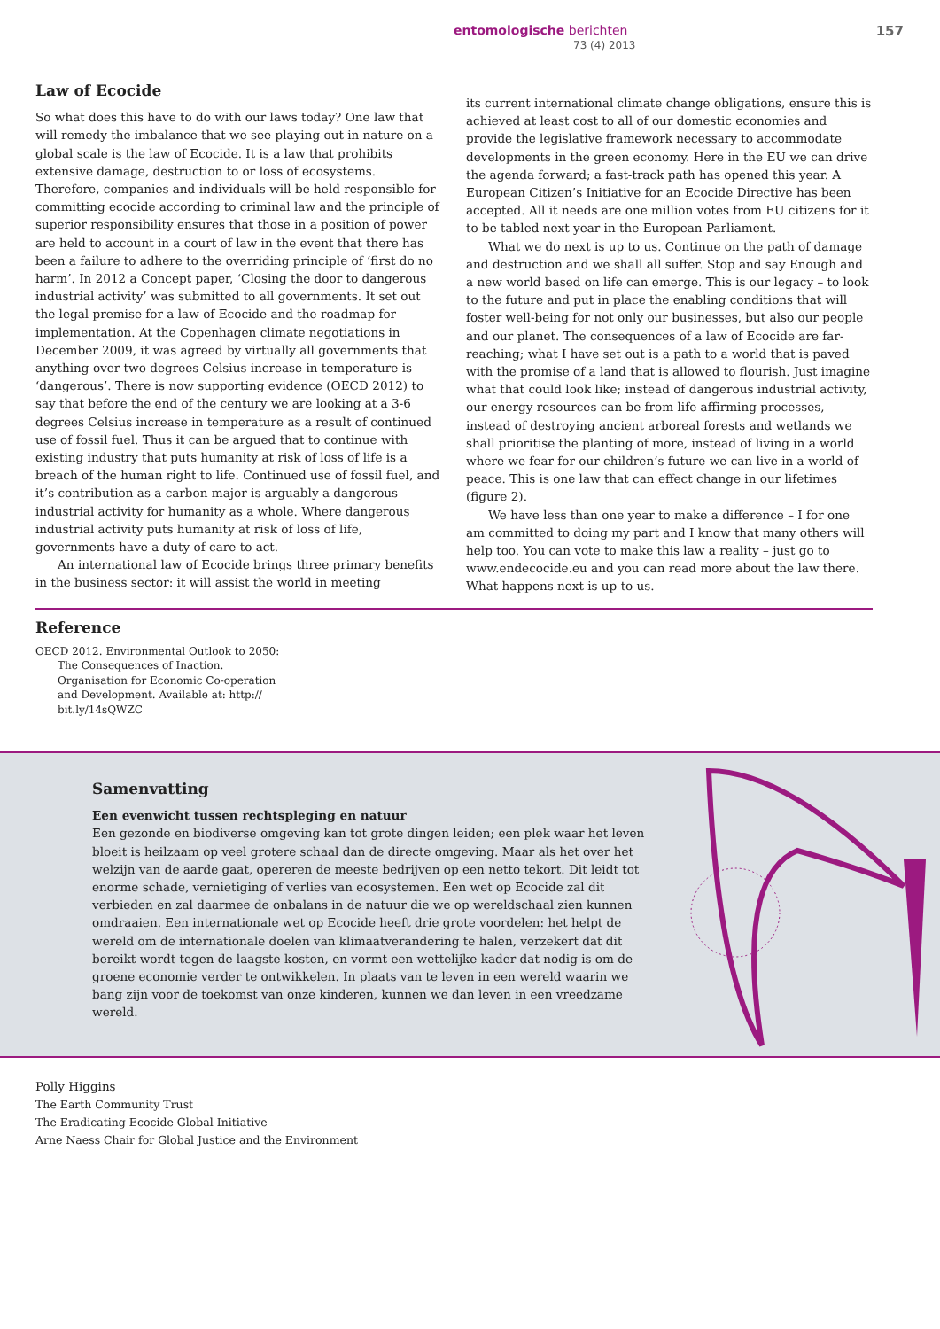entomologische berichten
73 (4) 2013
157
Law of Ecocide
So what does this have to do with our laws today? One law that will remedy the imbalance that we see playing out in nature on a global scale is the law of Ecocide. It is a law that prohibits extensive damage, destruction to or loss of ecosystems. Therefore, companies and individuals will be held responsible for committing ecocide according to criminal law and the principle of superior responsibility ensures that those in a position of power are held to account in a court of law in the event that there has been a failure to adhere to the overriding principle of ‘first do no harm’. In 2012 a Concept paper, ‘Closing the door to dangerous industrial activity’ was submitted to all governments. It set out the legal premise for a law of Ecocide and the roadmap for implementation. At the Copenhagen climate negotiations in December 2009, it was agreed by virtually all governments that anything over two degrees Celsius increase in temperature is ‘dangerous’. There is now supporting evidence (OECD 2012) to say that before the end of the century we are looking at a 3-6 degrees Celsius increase in temperature as a result of continued use of fossil fuel. Thus it can be argued that to continue with existing industry that puts humanity at risk of loss of life is a breach of the human right to life. Continued use of fossil fuel, and it’s contribution as a carbon major is arguably a dangerous industrial activity for humanity as a whole. Where dangerous industrial activity puts humanity at risk of loss of life, governments have a duty of care to act.
An international law of Ecocide brings three primary benefits in the business sector: it will assist the world in meeting
its current international climate change obligations, ensure this is achieved at least cost to all of our domestic economies and provide the legislative framework necessary to accommodate developments in the green economy. Here in the EU we can drive the agenda forward; a fast-track path has opened this year. A European Citizen’s Initiative for an Ecocide Directive has been accepted. All it needs are one million votes from EU citizens for it to be tabled next year in the European Parliament.
What we do next is up to us. Continue on the path of damage and destruction and we shall all suffer. Stop and say Enough and a new world based on life can emerge. This is our legacy – to look to the future and put in place the enabling conditions that will foster well-being for not only our businesses, but also our people and our planet. The consequences of a law of Ecocide are far-reaching; what I have set out is a path to a world that is paved with the promise of a land that is allowed to flourish. Just imagine what that could look like; instead of dangerous industrial activity, our energy resources can be from life affirming processes, instead of destroying ancient arboreal forests and wetlands we shall prioritise the planting of more, instead of living in a world where we fear for our children’s future we can live in a world of peace. This is one law that can effect change in our lifetimes (figure 2).
We have less than one year to make a difference – I for one am committed to doing my part and I know that many others will help too. You can vote to make this law a reality – just go to www.endecocide.eu and you can read more about the law there. What happens next is up to us.
Reference
OECD 2012. Environmental Outlook to 2050: The Consequences of Inaction. Organisation for Economic Co-operation and Development. Available at: http:// bit.ly/14sQWZC
Samenvatting
Een evenwicht tussen rechtspleging en natuur
Een gezonde en biodiverse omgeving kan tot grote dingen leiden; een plek waar het leven bloeit is heilzaam op veel grotere schaal dan de directe omgeving. Maar als het over het welzijn van de aarde gaat, opereren de meeste bedrijven op een netto tekort. Dit leidt tot enorme schade, vernietiging of verlies van ecosystemen. Een wet op Ecocide zal dit verbieden en zal daarmee de onbalans in de natuur die we op wereldschaal zien kunnen omdraaien. Een internationale wet op Ecocide heeft drie grote voordelen: het helpt de wereld om de internationale doelen van klimaatverandering te halen, verzekert dat dit bereikt wordt tegen de laagste kosten, en vormt een wettelijke kader dat nodig is om de groene economie verder te ontwikkelen. In plaats van te leven in een wereld waarin we bang zijn voor de toekomst van onze kinderen, kunnen we dan leven in een vreedzame wereld.
Polly Higgins
The Earth Community Trust
The Eradicating Ecocide Global Initiative
Arne Naess Chair for Global Justice and the Environment